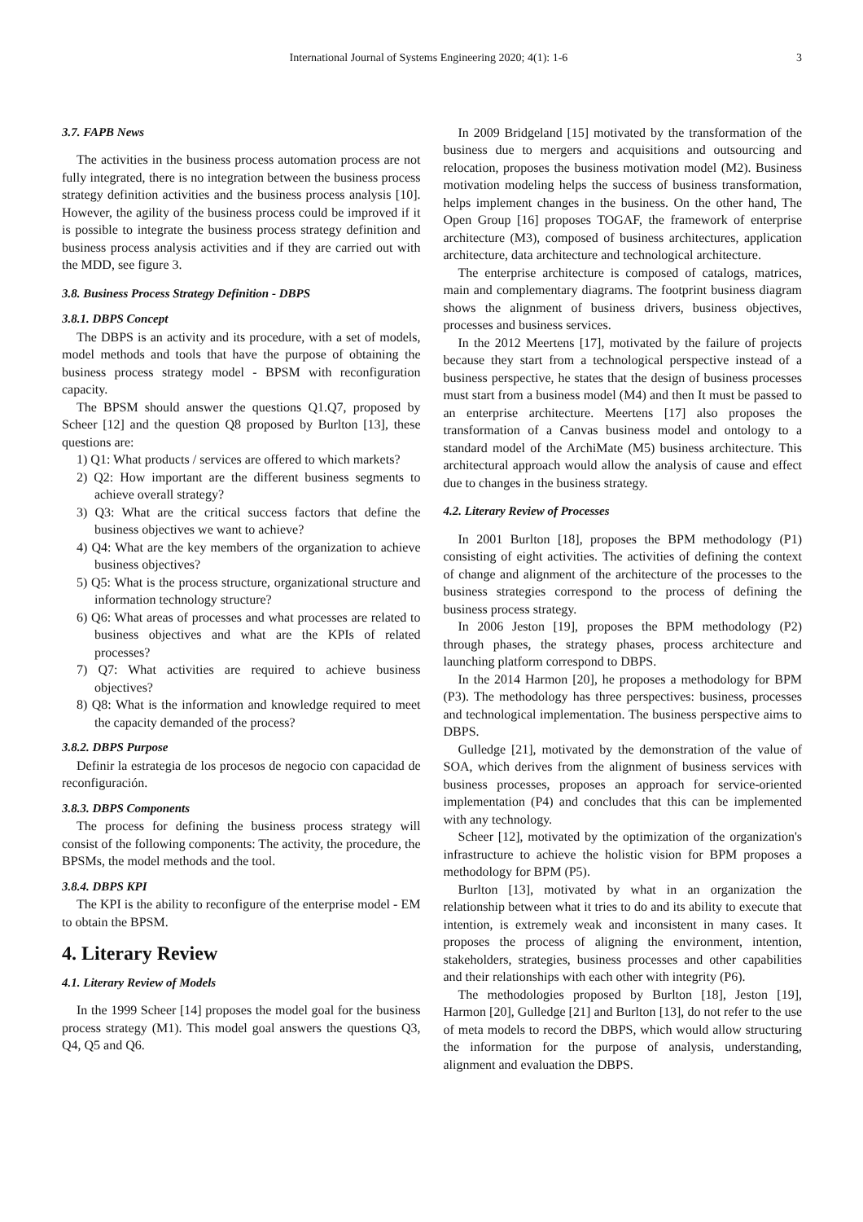International Journal of Systems Engineering 2020; 4(1): 1-6 3
3.7. FAPB News
The activities in the business process automation process are not fully integrated, there is no integration between the business process strategy definition activities and the business process analysis [10]. However, the agility of the business process could be improved if it is possible to integrate the business process strategy definition and business process analysis activities and if they are carried out with the MDD, see figure 3.
3.8. Business Process Strategy Definition - DBPS
3.8.1. DBPS Concept
The DBPS is an activity and its procedure, with a set of models, model methods and tools that have the purpose of obtaining the business process strategy model - BPSM with reconfiguration capacity.
The BPSM should answer the questions Q1.Q7, proposed by Scheer [12] and the question Q8 proposed by Burlton [13], these questions are:
1) Q1: What products / services are offered to which markets?
2) Q2: How important are the different business segments to achieve overall strategy?
3) Q3: What are the critical success factors that define the business objectives we want to achieve?
4) Q4: What are the key members of the organization to achieve business objectives?
5) Q5: What is the process structure, organizational structure and information technology structure?
6) Q6: What areas of processes and what processes are related to business objectives and what are the KPIs of related processes?
7) Q7: What activities are required to achieve business objectives?
8) Q8: What is the information and knowledge required to meet the capacity demanded of the process?
3.8.2. DBPS Purpose
Definir la estrategia de los procesos de negocio con capacidad de reconfiguración.
3.8.3. DBPS Components
The process for defining the business process strategy will consist of the following components: The activity, the procedure, the BPSMs, the model methods and the tool.
3.8.4. DBPS KPI
The KPI is the ability to reconfigure of the enterprise model - EM to obtain the BPSM.
4. Literary Review
4.1. Literary Review of Models
In the 1999 Scheer [14] proposes the model goal for the business process strategy (M1). This model goal answers the questions Q3, Q4, Q5 and Q6.
In 2009 Bridgeland [15] motivated by the transformation of the business due to mergers and acquisitions and outsourcing and relocation, proposes the business motivation model (M2). Business motivation modeling helps the success of business transformation, helps implement changes in the business. On the other hand, The Open Group [16] proposes TOGAF, the framework of enterprise architecture (M3), composed of business architectures, application architecture, data architecture and technological architecture.
The enterprise architecture is composed of catalogs, matrices, main and complementary diagrams. The footprint business diagram shows the alignment of business drivers, business objectives, processes and business services.
In the 2012 Meertens [17], motivated by the failure of projects because they start from a technological perspective instead of a business perspective, he states that the design of business processes must start from a business model (M4) and then It must be passed to an enterprise architecture. Meertens [17] also proposes the transformation of a Canvas business model and ontology to a standard model of the ArchiMate (M5) business architecture. This architectural approach would allow the analysis of cause and effect due to changes in the business strategy.
4.2. Literary Review of Processes
In 2001 Burlton [18], proposes the BPM methodology (P1) consisting of eight activities. The activities of defining the context of change and alignment of the architecture of the processes to the business strategies correspond to the process of defining the business process strategy.
In 2006 Jeston [19], proposes the BPM methodology (P2) through phases, the strategy phases, process architecture and launching platform correspond to DBPS.
In the 2014 Harmon [20], he proposes a methodology for BPM (P3). The methodology has three perspectives: business, processes and technological implementation. The business perspective aims to DBPS.
Gulledge [21], motivated by the demonstration of the value of SOA, which derives from the alignment of business services with business processes, proposes an approach for service-oriented implementation (P4) and concludes that this can be implemented with any technology.
Scheer [12], motivated by the optimization of the organization's infrastructure to achieve the holistic vision for BPM proposes a methodology for BPM (P5).
Burlton [13], motivated by what in an organization the relationship between what it tries to do and its ability to execute that intention, is extremely weak and inconsistent in many cases. It proposes the process of aligning the environment, intention, stakeholders, strategies, business processes and other capabilities and their relationships with each other with integrity (P6).
The methodologies proposed by Burlton [18], Jeston [19], Harmon [20], Gulledge [21] and Burlton [13], do not refer to the use of meta models to record the DBPS, which would allow structuring the information for the purpose of analysis, understanding, alignment and evaluation the DBPS.